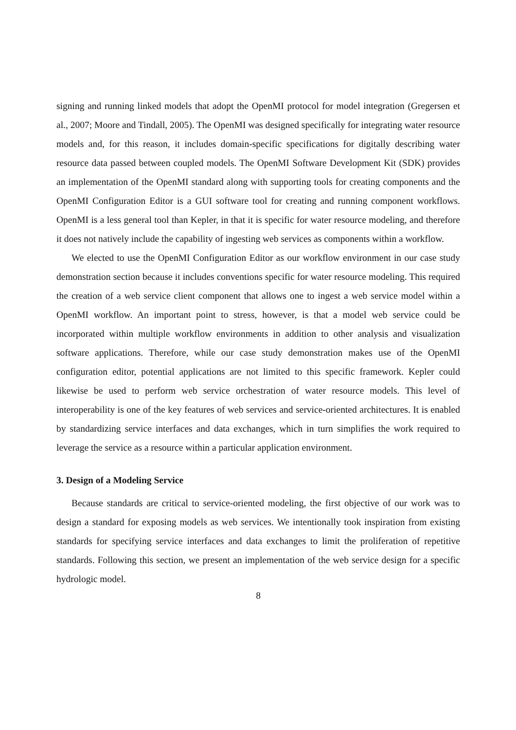signing and running linked models that adopt the OpenMI protocol for model integration (Gregersen et al., 2007; Moore and Tindall, 2005). The OpenMI was designed specifically for integrating water resource models and, for this reason, it includes domain-specific specifications for digitally describing water resource data passed between coupled models. The OpenMI Software Development Kit (SDK) provides an implementation of the OpenMI standard along with supporting tools for creating components and the OpenMI Configuration Editor is a GUI software tool for creating and running component workflows. OpenMI is a less general tool than Kepler, in that it is specific for water resource modeling, and therefore it does not natively include the capability of ingesting web services as components within a workflow.
We elected to use the OpenMI Configuration Editor as our workflow environment in our case study demonstration section because it includes conventions specific for water resource modeling. This required the creation of a web service client component that allows one to ingest a web service model within a OpenMI workflow. An important point to stress, however, is that a model web service could be incorporated within multiple workflow environments in addition to other analysis and visualization software applications. Therefore, while our case study demonstration makes use of the OpenMI configuration editor, potential applications are not limited to this specific framework. Kepler could likewise be used to perform web service orchestration of water resource models. This level of interoperability is one of the key features of web services and service-oriented architectures. It is enabled by standardizing service interfaces and data exchanges, which in turn simplifies the work required to leverage the service as a resource within a particular application environment.
3. Design of a Modeling Service
Because standards are critical to service-oriented modeling, the first objective of our work was to design a standard for exposing models as web services. We intentionally took inspiration from existing standards for specifying service interfaces and data exchanges to limit the proliferation of repetitive standards. Following this section, we present an implementation of the web service design for a specific hydrologic model.
8